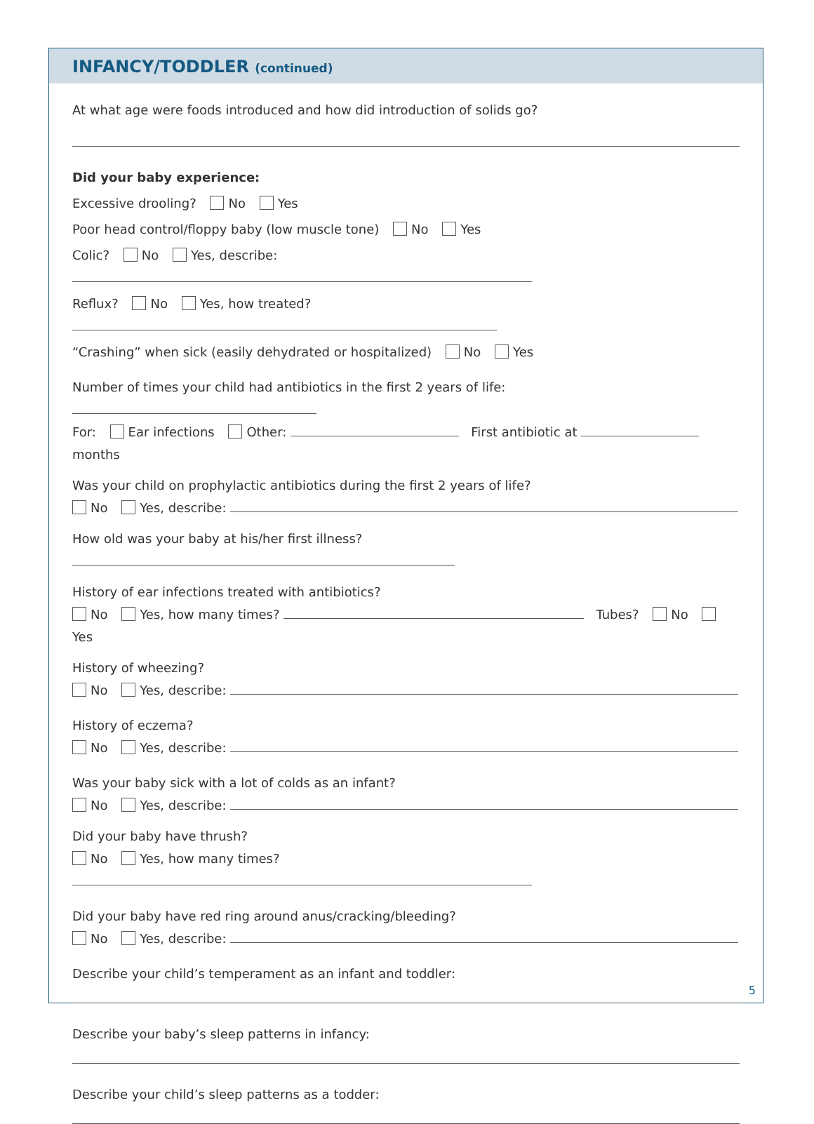INFANCY/TODDLER (continued)
At what age were foods introduced and how did introduction of solids go?
Did your baby experience:
Excessive drooling? No Yes
Poor head control/floppy baby (low muscle tone) No Yes
Colic? No Yes, describe:
Reflux? No Yes, how treated?
“Crashing” when sick (easily dehydrated or hospitalized) No Yes
Number of times your child had antibiotics in the first 2 years of life:
For: Ear infections Other: First antibiotic at months
Was your child on prophylactic antibiotics during the first 2 years of life?
No Yes, describe:
How old was your baby at his/her first illness?
History of ear infections treated with antibiotics?
No Yes, how many times? Tubes? No Yes
History of wheezing?
No Yes, describe:
History of eczema?
No Yes, describe:
Was your baby sick with a lot of colds as an infant?
No Yes, describe:
Did your baby have thrush?
No Yes, how many times?
Did your baby have red ring around anus/cracking/bleeding?
No Yes, describe:
Describe your child’s temperament as an infant and toddler:
Describe your baby’s sleep patterns in infancy:
Describe your child’s sleep patterns as a todder:
5